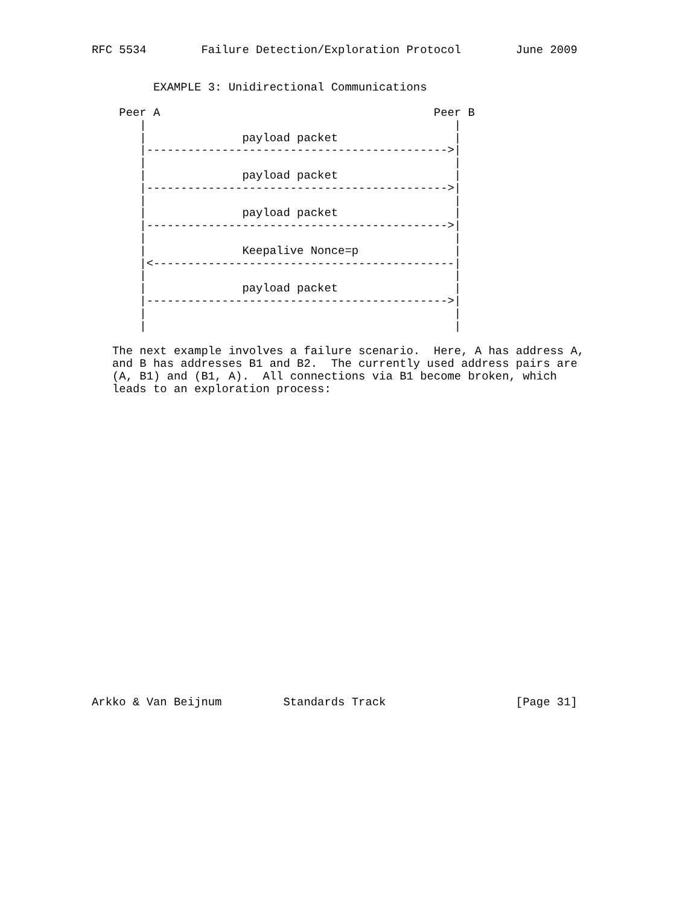RFC 5534        Failure Detection/Exploration Protocol        June 2009


         EXAMPLE 3: Unidirectional Communications

    Peer A                                        Peer B
       |                                             |
       |              payload packet                 |
       |-------------------------------------------->|
       |                                             |
       |              payload packet                 |
       |-------------------------------------------->|
       |                                             |
       |              payload packet                 |
       |-------------------------------------------->|
       |                                             |
       |              Keepalive Nonce=p              |
       |<--------------------------------------------|
       |                                             |
       |              payload packet                 |
       |-------------------------------------------->|
       |                                             |
       |                                             |

   The next example involves a failure scenario.  Here, A has address A,
   and B has addresses B1 and B2.  The currently used address pairs are
   (A, B1) and (B1, A).  All connections via B1 become broken, which
   leads to an exploration process:
























Arkko & Van Beijnum         Standards Track                   [Page 31]